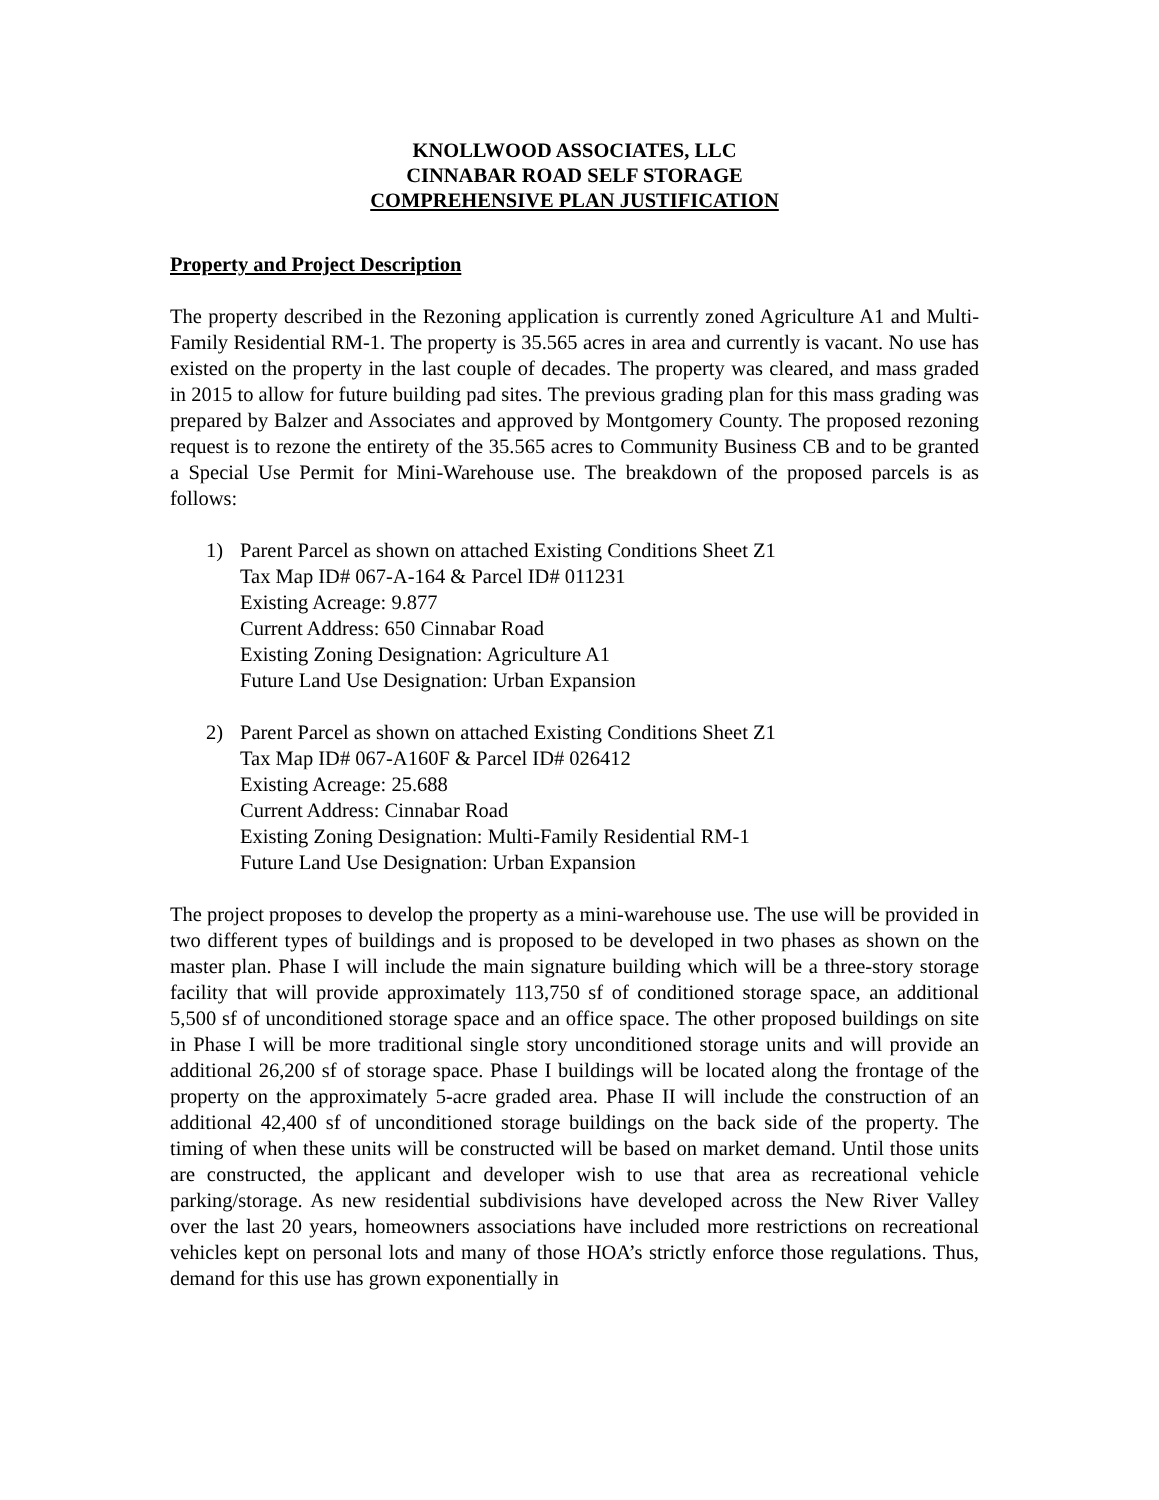KNOLLWOOD ASSOCIATES, LLC
CINNABAR ROAD SELF STORAGE
COMPREHENSIVE PLAN JUSTIFICATION
Property and Project Description
The property described in the Rezoning application is currently zoned Agriculture A1 and Multi-Family Residential RM-1. The property is 35.565 acres in area and currently is vacant. No use has existed on the property in the last couple of decades. The property was cleared, and mass graded in 2015 to allow for future building pad sites. The previous grading plan for this mass grading was prepared by Balzer and Associates and approved by Montgomery County. The proposed rezoning request is to rezone the entirety of the 35.565 acres to Community Business CB and to be granted a Special Use Permit for Mini-Warehouse use. The breakdown of the proposed parcels is as follows:
1) Parent Parcel as shown on attached Existing Conditions Sheet Z1
Tax Map ID# 067-A-164 & Parcel ID# 011231
Existing Acreage: 9.877
Current Address: 650 Cinnabar Road
Existing Zoning Designation: Agriculture A1
Future Land Use Designation: Urban Expansion
2) Parent Parcel as shown on attached Existing Conditions Sheet Z1
Tax Map ID# 067-A160F & Parcel ID# 026412
Existing Acreage: 25.688
Current Address: Cinnabar Road
Existing Zoning Designation: Multi-Family Residential RM-1
Future Land Use Designation: Urban Expansion
The project proposes to develop the property as a mini-warehouse use. The use will be provided in two different types of buildings and is proposed to be developed in two phases as shown on the master plan. Phase I will include the main signature building which will be a three-story storage facility that will provide approximately 113,750 sf of conditioned storage space, an additional 5,500 sf of unconditioned storage space and an office space. The other proposed buildings on site in Phase I will be more traditional single story unconditioned storage units and will provide an additional 26,200 sf of storage space. Phase I buildings will be located along the frontage of the property on the approximately 5-acre graded area. Phase II will include the construction of an additional 42,400 sf of unconditioned storage buildings on the back side of the property. The timing of when these units will be constructed will be based on market demand. Until those units are constructed, the applicant and developer wish to use that area as recreational vehicle parking/storage. As new residential subdivisions have developed across the New River Valley over the last 20 years, homeowners associations have included more restrictions on recreational vehicles kept on personal lots and many of those HOA’s strictly enforce those regulations. Thus, demand for this use has grown exponentially in